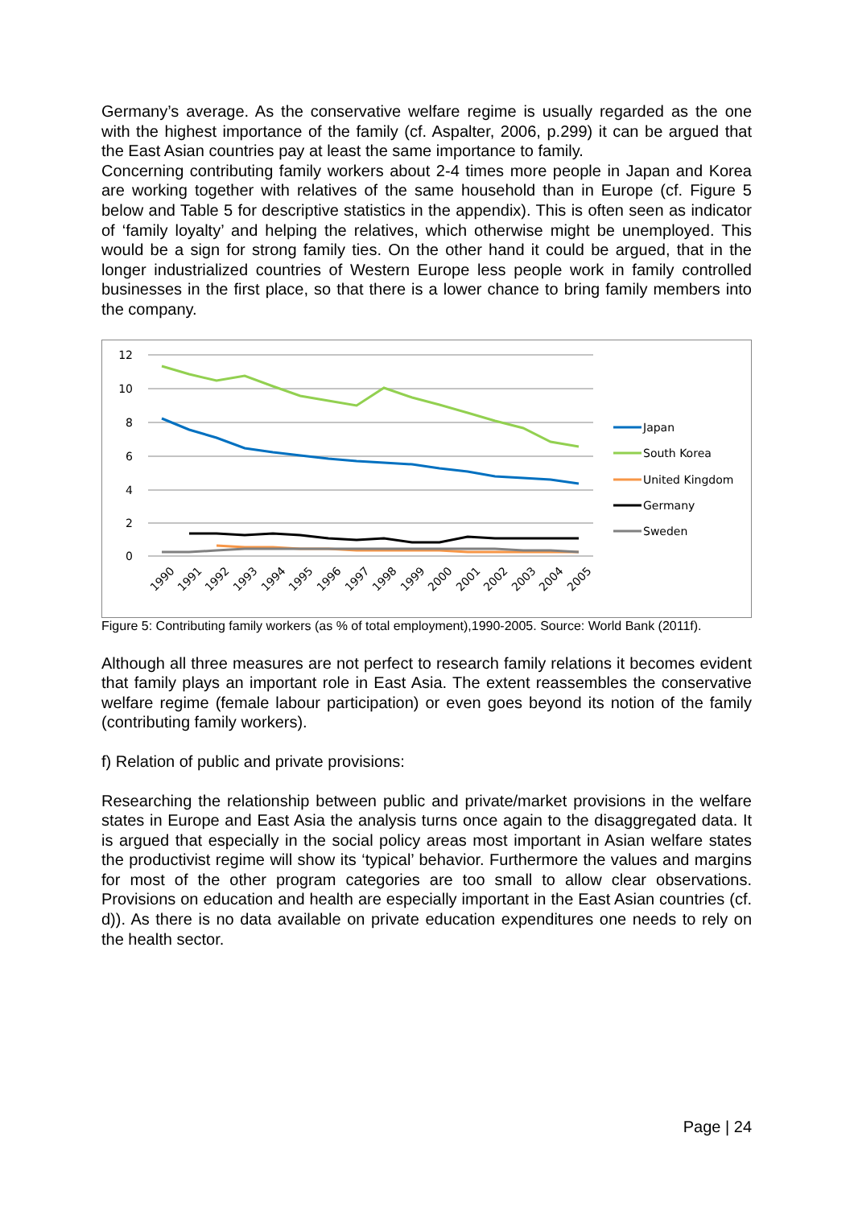Germany’s average. As the conservative welfare regime is usually regarded as the one with the highest importance of the family (cf. Aspalter, 2006, p.299) it can be argued that the East Asian countries pay at least the same importance to family.
Concerning contributing family workers about 2-4 times more people in Japan and Korea are working together with relatives of the same household than in Europe (cf. Figure 5 below and Table 5 for descriptive statistics in the appendix). This is often seen as indicator of ‘family loyalty’ and helping the relatives, which otherwise might be unemployed. This would be a sign for strong family ties. On the other hand it could be argued, that in the longer industrialized countries of Western Europe less people work in family controlled businesses in the first place, so that there is a lower chance to bring family members into the company.
12
10
8
6
4
2
0
1990
1991
1992
1993
1994
1995
1996
1997
1998
1999
2000
2001
2002
2003
2004
2005
Japan
South Korea
United Kingdom
Germany
Sweden
Figure 5: Contributing family workers (as % of total employment),1990-2005. Source: World Bank (2011f).
Although all three measures are not perfect to research family relations it becomes evident that family plays an important role in East Asia. The extent reassembles the conservative welfare regime (female labour participation) or even goes beyond its notion of the family (contributing family workers).
f) Relation of public and private provisions:
Researching the relationship between public and private/market provisions in the welfare states in Europe and East Asia the analysis turns once again to the disaggregated data. It is argued that especially in the social policy areas most important in Asian welfare states the productivist regime will show its ‘typical’ behavior. Furthermore the values and margins for most of the other program categories are too small to allow clear observations. Provisions on education and health are especially important in the East Asian countries (cf. d)). As there is no data available on private education expenditures one needs to rely on the health sector.
Page | 24